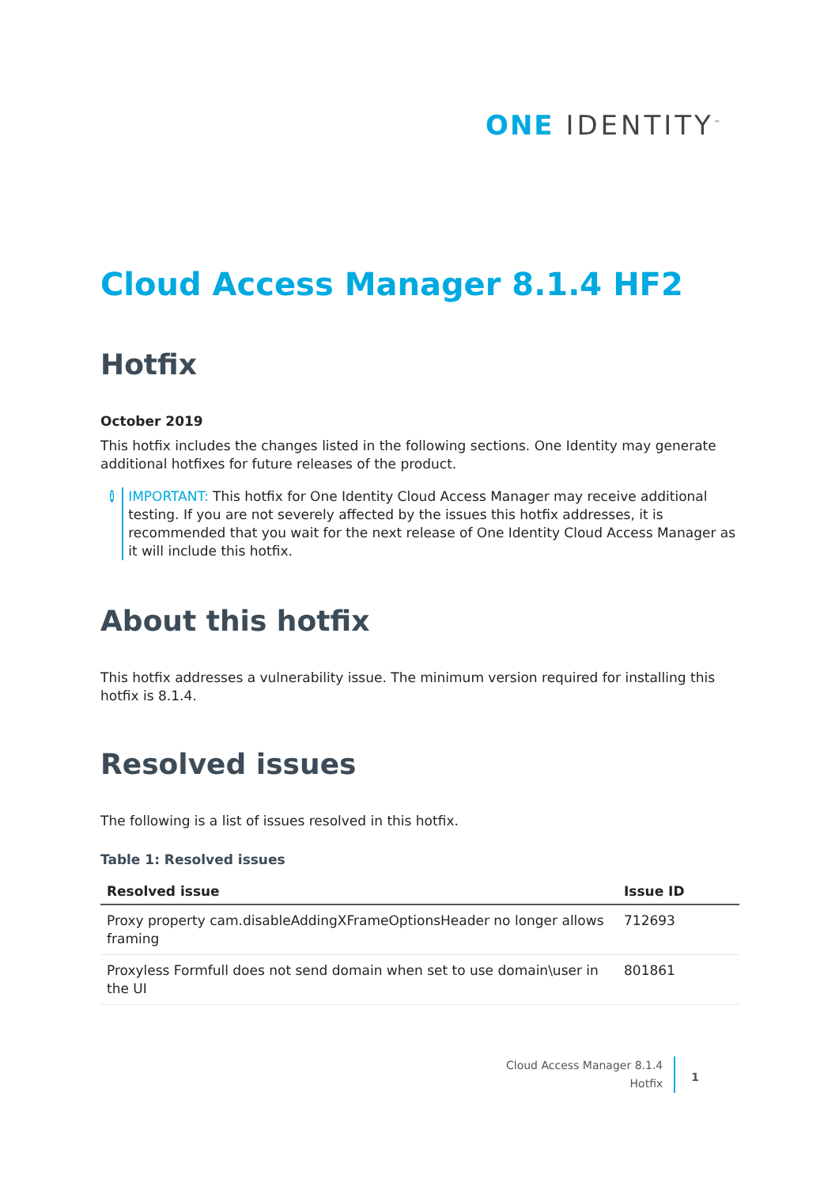ONE IDENTITY<sup>™</sup>
Cloud Access Manager 8.1.4 HF2
Hotfix
October 2019
This hotfix includes the changes listed in the following sections. One Identity may generate additional hotfixes for future releases of the product.
i
IMPORTANT: This hotfix for One Identity Cloud Access Manager may receive additional testing. If you are not severely affected by the issues this hotfix addresses, it is recommended that you wait for the next release of One Identity Cloud Access Manager as it will include this hotfix.
About this hotfix
This hotfix addresses a vulnerability issue. The minimum version required for installing this hotfix is 8.1.4.
Resolved issues
The following is a list of issues resolved in this hotfix.
Table 1: Resolved issues
| Resolved issue | Issue ID |
| --- | --- |
| Proxy property cam.disableAddingXFrameOptionsHeader no longer allows framing | 712693 |
| Proxyless Formfull does not send domain when set to use domain\user in the UI | 801861 |
Cloud Access Manager 8.1.4
Hotfix
1